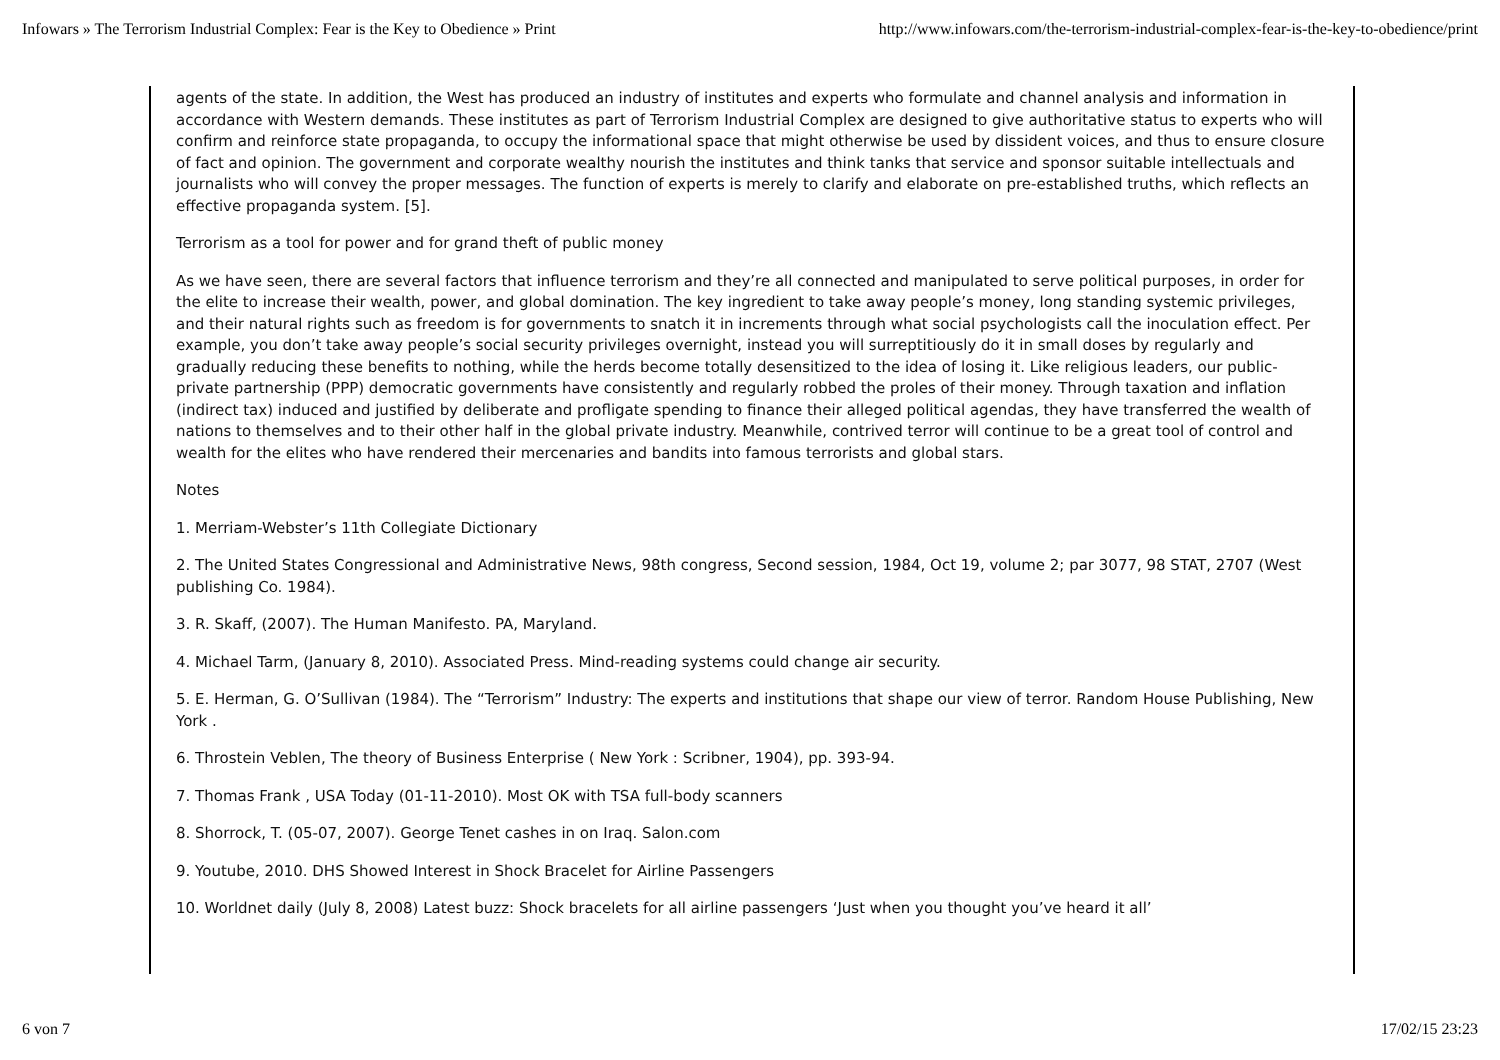Infowars » The Terrorism Industrial Complex: Fear is the Key to Obedience » Print http://www.infowars.com/the-terrorism-industrial-complex-fear-is-the-key-to-obedience/print
agents of the state. In addition, the West has produced an industry of institutes and experts who formulate and channel analysis and information in accordance with Western demands. These institutes as part of Terrorism Industrial Complex are designed to give authoritative status to experts who will confirm and reinforce state propaganda, to occupy the informational space that might otherwise be used by dissident voices, and thus to ensure closure of fact and opinion. The government and corporate wealthy nourish the institutes and think tanks that service and sponsor suitable intellectuals and journalists who will convey the proper messages. The function of experts is merely to clarify and elaborate on pre-established truths, which reflects an effective propaganda system. [5].
Terrorism as a tool for power and for grand theft of public money
As we have seen, there are several factors that influence terrorism and they’re all connected and manipulated to serve political purposes, in order for the elite to increase their wealth, power, and global domination. The key ingredient to take away people’s money, long standing systemic privileges, and their natural rights such as freedom is for governments to snatch it in increments through what social psychologists call the inoculation effect. Per example, you don’t take away people’s social security privileges overnight, instead you will surreptitiously do it in small doses by regularly and gradually reducing these benefits to nothing, while the herds become totally desensitized to the idea of losing it. Like religious leaders, our public-private partnership (PPP) democratic governments have consistently and regularly robbed the proles of their money. Through taxation and inflation (indirect tax) induced and justified by deliberate and profligate spending to finance their alleged political agendas, they have transferred the wealth of nations to themselves and to their other half in the global private industry. Meanwhile, contrived terror will continue to be a great tool of control and wealth for the elites who have rendered their mercenaries and bandits into famous terrorists and global stars.
Notes
1. Merriam-Webster’s 11th Collegiate Dictionary
2. The United States Congressional and Administrative News, 98th congress, Second session, 1984, Oct 19, volume 2; par 3077, 98 STAT, 2707 (West publishing Co. 1984).
3. R. Skaff, (2007). The Human Manifesto. PA, Maryland.
4. Michael Tarm, (January 8, 2010). Associated Press. Mind-reading systems could change air security.
5. E. Herman, G. O’Sullivan (1984). The “Terrorism” Industry: The experts and institutions that shape our view of terror. Random House Publishing, New York .
6. Throstein Veblen, The theory of Business Enterprise ( New York : Scribner, 1904), pp. 393-94.
7. Thomas Frank , USA Today (01-11-2010). Most OK with TSA full-body scanners
8. Shorrock, T. (05-07, 2007). George Tenet cashes in on Iraq. Salon.com
9. Youtube, 2010. DHS Showed Interest in Shock Bracelet for Airline Passengers
10. Worldnet daily (July 8, 2008) Latest buzz: Shock bracelets for all airline passengers ‘Just when you thought you’ve heard it all’
6 von 7 17/02/15 23:23